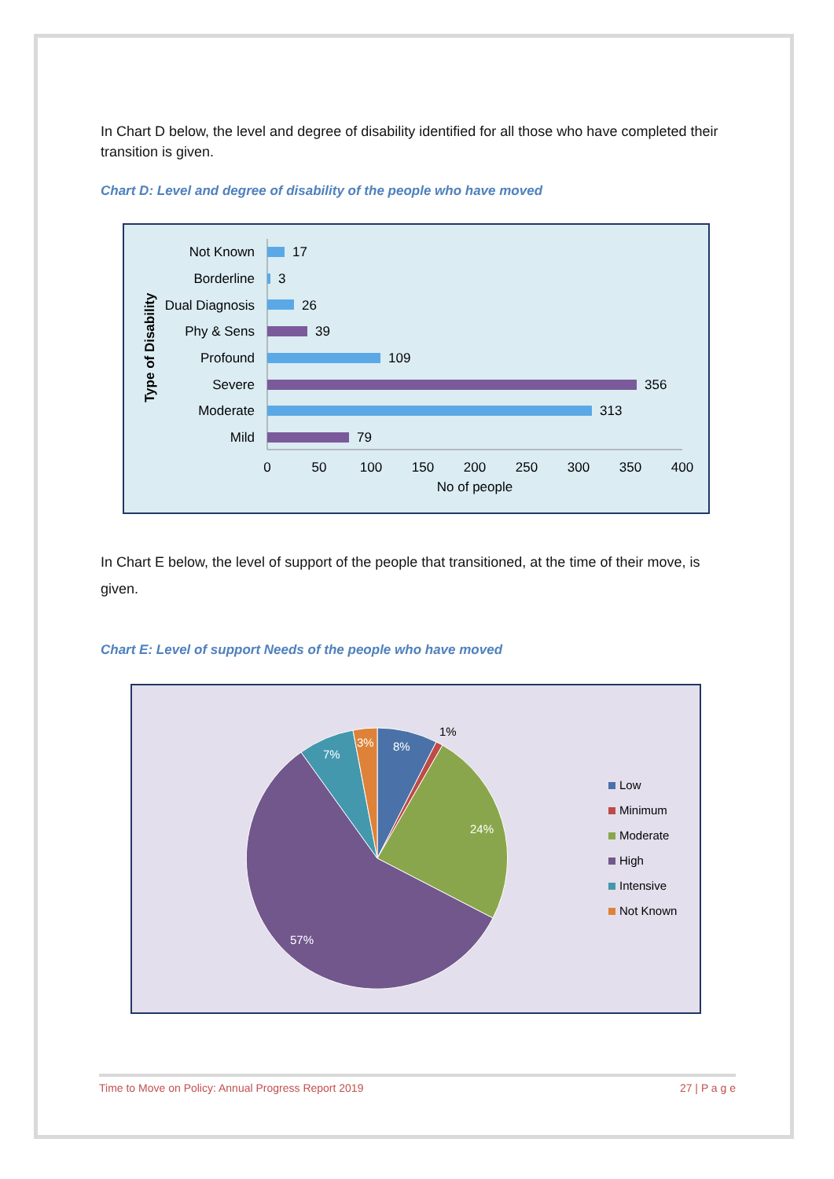In Chart D below, the level and degree of disability identified for all those who have completed their transition is given.
Chart D: Level and degree of disability of the people who have moved
Type of Disability
Not Known
Borderline
Dual Diagnosis
Phy & Sens
Profound
Severe
Moderate
Mild
17
3
26
39
109
356
313
79
0
50
100
150
200
250
300
350
400
No of people
In Chart E below, the level of support of the people that transitioned, at the time of their move, is given.
Chart E: Level of support Needs of the people who have moved
8%
24%
57%
7%
3%
1%
Low
Minimum
Moderate
High
Intensive
Not Known
Time to Move on Policy: Annual Progress Report 2019 27 | P a g e